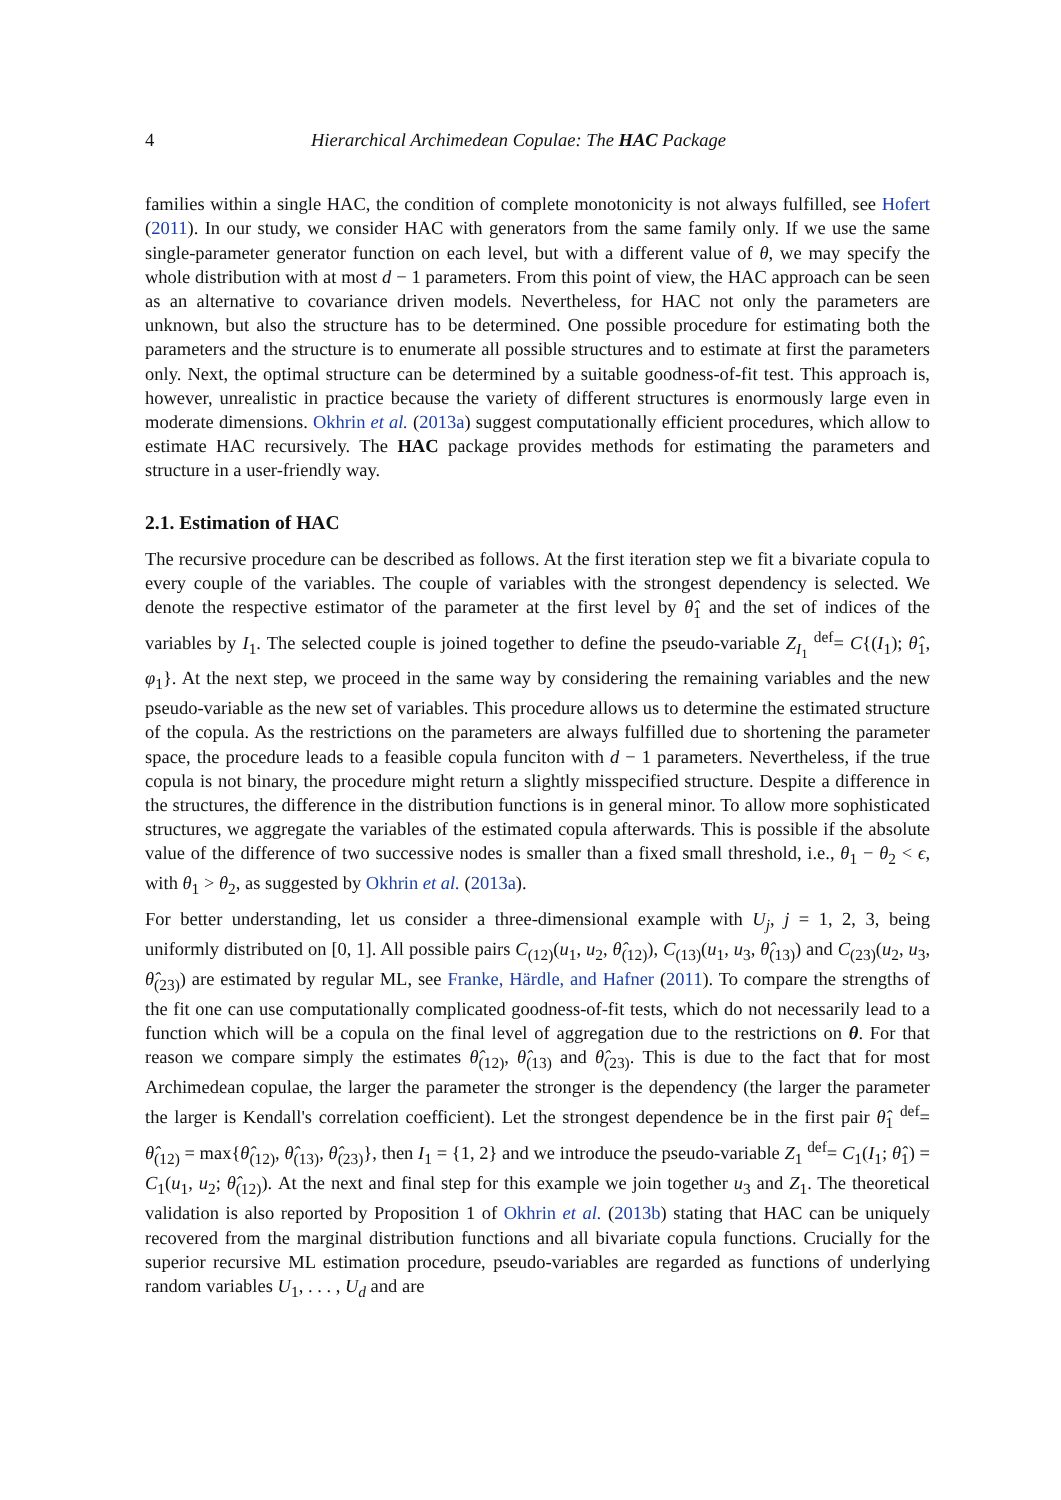4 Hierarchical Archimedean Copulae: The HAC Package
families within a single HAC, the condition of complete monotonicity is not always fulfilled, see Hofert (2011). In our study, we consider HAC with generators from the same family only. If we use the same single-parameter generator function on each level, but with a different value of θ, we may specify the whole distribution with at most d − 1 parameters. From this point of view, the HAC approach can be seen as an alternative to covariance driven models. Nevertheless, for HAC not only the parameters are unknown, but also the structure has to be determined. One possible procedure for estimating both the parameters and the structure is to enumerate all possible structures and to estimate at first the parameters only. Next, the optimal structure can be determined by a suitable goodness-of-fit test. This approach is, however, unrealistic in practice because the variety of different structures is enormously large even in moderate dimensions. Okhrin et al. (2013a) suggest computationally efficient procedures, which allow to estimate HAC recursively. The HAC package provides methods for estimating the parameters and structure in a user-friendly way.
2.1. Estimation of HAC
The recursive procedure can be described as follows. At the first iteration step we fit a bivariate copula to every couple of the variables. The couple of variables with the strongest dependency is selected. We denote the respective estimator of the parameter at the first level by θ̂<sub>1</sub> and the set of indices of the variables by I<sub>1</sub>. The selected couple is joined together to define the pseudo-variable Z<sub>I<sub>1</sub></sub> <sup>def</sup>= C{(I<sub>1</sub>); θ̂<sub>1</sub>, φ<sub>1</sub>}. At the next step, we proceed in the same way by considering the remaining variables and the new pseudo-variable as the new set of variables. This procedure allows us to determine the estimated structure of the copula. As the restrictions on the parameters are always fulfilled due to shortening the parameter space, the procedure leads to a feasible copula funciton with d − 1 parameters. Nevertheless, if the true copula is not binary, the procedure might return a slightly misspecified structure. Despite a difference in the structures, the difference in the distribution functions is in general minor. To allow more sophisticated structures, we aggregate the variables of the estimated copula afterwards. This is possible if the absolute value of the difference of two successive nodes is smaller than a fixed small threshold, i.e., θ<sub>1</sub> − θ<sub>2</sub> < ϵ, with θ<sub>1</sub> > θ<sub>2</sub>, as suggested by Okhrin et al. (2013a).
For better understanding, let us consider a three-dimensional example with U<sub>j</sub>, j = 1, 2, 3, being uniformly distributed on [0, 1]. All possible pairs C<sub>(12)</sub>(u<sub>1</sub>, u<sub>2</sub>, θ̂<sub>(12)</sub>), C<sub>(13)</sub>(u<sub>1</sub>, u<sub>3</sub>, θ̂<sub>(13)</sub>) and C<sub>(23)</sub>(u<sub>2</sub>, u<sub>3</sub>, θ̂<sub>(23)</sub>) are estimated by regular ML, see Franke, Härdle, and Hafner (2011). To compare the strengths of the fit one can use computationally complicated goodness-of-fit tests, which do not necessarily lead to a function which will be a copula on the final level of aggregation due to the restrictions on θ. For that reason we compare simply the estimates θ̂<sub>(12)</sub>, θ̂<sub>(13)</sub> and θ̂<sub>(23)</sub>. This is due to the fact that for most Archimedean copulae, the larger the parameter the stronger is the dependency (the larger the parameter the larger is Kendall's correlation coefficient). Let the strongest dependence be in the first pair θ̂<sub>1</sub> <sup>def</sup>= θ̂<sub>(12)</sub> = max{θ̂<sub>(12)</sub>, θ̂<sub>(13)</sub>, θ̂<sub>(23)</sub>}, then I<sub>1</sub> = {1, 2} and we introduce the pseudo-variable Z<sub>1</sub> <sup>def</sup>= C<sub>1</sub>(I<sub>1</sub>; θ̂<sub>1</sub>) = C<sub>1</sub>(u<sub>1</sub>, u<sub>2</sub>; θ̂<sub>(12)</sub>). At the next and final step for this example we join together u<sub>3</sub> and Z<sub>1</sub>. The theoretical validation is also reported by Proposition 1 of Okhrin et al. (2013b) stating that HAC can be uniquely recovered from the marginal distribution functions and all bivariate copula functions. Crucially for the superior recursive ML estimation procedure, pseudo-variables are regarded as functions of underlying random variables U<sub>1</sub>, . . . , U<sub>d</sub> and are